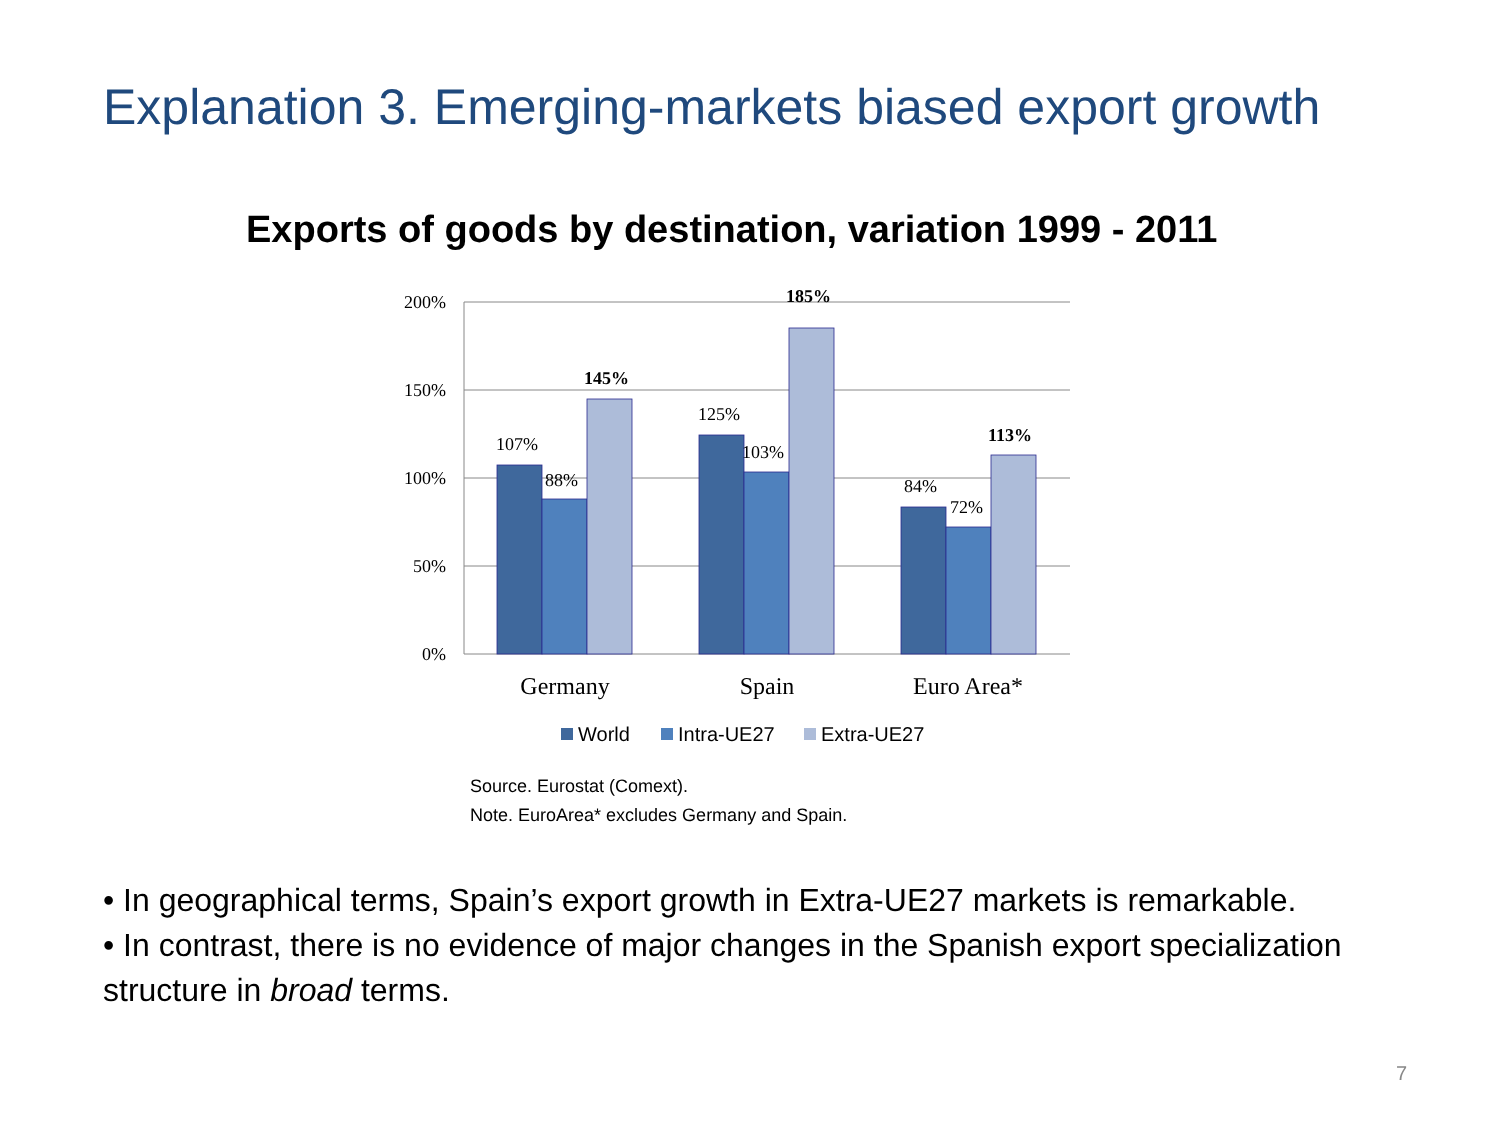Explanation 3. Emerging-markets biased export growth
Exports of goods by destination, variation 1999 - 2011
200%
150%
100%
50%
0%
107%
88%
145%
125%
103%
185%
84%
72%
113%
Germany
Spain
Euro Area*
World
Intra-UE27
Extra-UE27
Source. Eurostat (Comext).
Note. EuroArea* excludes Germany and Spain.
• In geographical terms, Spain’s export growth in Extra-UE27 markets is remarkable.
• In contrast, there is no evidence of major changes in the Spanish export specialization structure in broad terms.
7